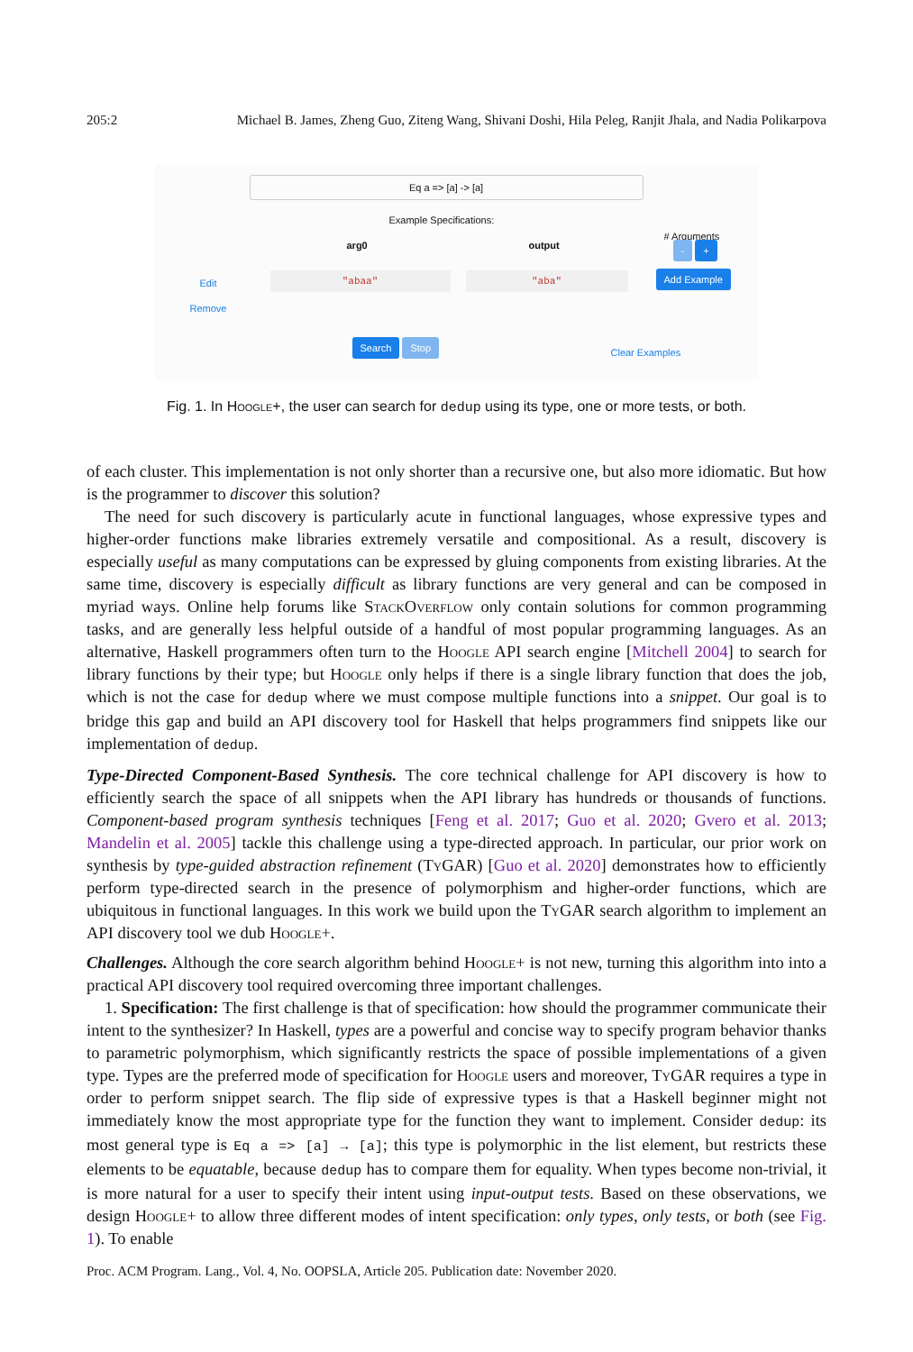205:2 Michael B. James, Zheng Guo, Ziteng Wang, Shivani Doshi, Hila Peleg, Ranjit Jhala, and Nadia Polikarpova
Eq a => [a] -> [a]
Example Specifications:
arg0 output
# Arguments
- +
Edit
"abaa" "aba" Add Example
Remove
Search Stop Clear Examples
Fig. 1. In Hoogle+, the user can search for dedup using its type, one or more tests, or both.
of each cluster. This implementation is not only shorter than a recursive one, but also more idiomatic. But how is the programmer to discover this solution?
The need for such discovery is particularly acute in functional languages, whose expressive types and higher-order functions make libraries extremely versatile and compositional. As a result, discovery is especially useful as many computations can be expressed by gluing components from existing libraries. At the same time, discovery is especially difficult as library functions are very general and can be composed in myriad ways. Online help forums like StackOverflow only contain solutions for common programming tasks, and are generally less helpful outside of a handful of most popular programming languages. As an alternative, Haskell programmers often turn to the Hoogle API search engine [Mitchell 2004] to search for library functions by their type; but Hoogle only helps if there is a single library function that does the job, which is not the case for dedup where we must compose multiple functions into a snippet. Our goal is to bridge this gap and build an API discovery tool for Haskell that helps programmers find snippets like our implementation of dedup.
Type-Directed Component-Based Synthesis. The core technical challenge for API discovery is how to efficiently search the space of all snippets when the API library has hundreds or thousands of functions. Component-based program synthesis techniques [Feng et al. 2017; Guo et al. 2020; Gvero et al. 2013; Mandelin et al. 2005] tackle this challenge using a type-directed approach. In particular, our prior work on synthesis by type-guided abstraction refinement (Ty GAR) [Guo et al. 2020] demonstrates how to efficiently perform type-directed search in the presence of polymorphism and higher-order functions, which are ubiquitous in functional languages. In this work we build upon the Ty GAR search algorithm to implement an API discovery tool we dub Hoogle+.
Challenges. Although the core search algorithm behind Hoogle+ is not new, turning this algorithm into into a practical API discovery tool required overcoming three important challenges.
1. Specification: The first challenge is that of specification: how should the programmer communicate their intent to the synthesizer? In Haskell, types are a powerful and concise way to specify program behavior thanks to parametric polymorphism, which significantly restricts the space of possible implementations of a given type. Types are the preferred mode of specification for Hoogle users and moreover, Ty GAR requires a type in order to perform snippet search. The flip side of expressive types is that a Haskell beginner might not immediately know the most appropriate type for the function they want to implement. Consider dedup: its most general type is Eq a => [a] → [a]; this type is polymorphic in the list element, but restricts these elements to be equatable, because dedup has to compare them for equality. When types become non-trivial, it is more natural for a user to specify their intent using input-output tests. Based on these observations, we design Hoogle+ to allow three different modes of intent specification: only types, only tests, or both (see Fig. 1). To enable
Proc. ACM Program. Lang., Vol. 4, No. OOPSLA, Article 205. Publication date: November 2020.